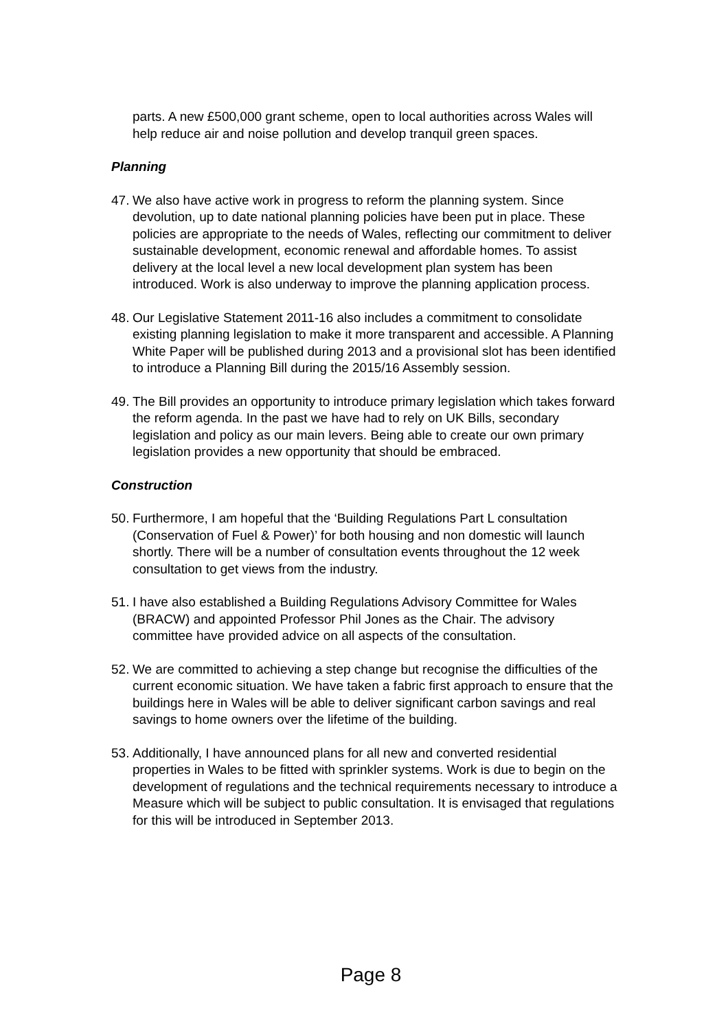parts. A new £500,000 grant scheme, open to local authorities across Wales will help reduce air and noise pollution and develop tranquil green spaces.
Planning
47. We also have active work in progress to reform the planning system. Since devolution, up to date national planning policies have been put in place. These policies are appropriate to the needs of Wales, reflecting our commitment to deliver sustainable development, economic renewal and affordable homes. To assist delivery at the local level a new local development plan system has been introduced. Work is also underway to improve the planning application process.
48. Our Legislative Statement 2011-16 also includes a commitment to consolidate existing planning legislation to make it more transparent and accessible. A Planning White Paper will be published during 2013 and a provisional slot has been identified to introduce a Planning Bill during the 2015/16 Assembly session.
49. The Bill provides an opportunity to introduce primary legislation which takes forward the reform agenda. In the past we have had to rely on UK Bills, secondary legislation and policy as our main levers. Being able to create our own primary legislation provides a new opportunity that should be embraced.
Construction
50. Furthermore, I am hopeful that the ‘Building Regulations Part L consultation (Conservation of Fuel & Power)’ for both housing and non domestic will launch shortly. There will be a number of consultation events throughout the 12 week consultation to get views from the industry.
51. I have also established a Building Regulations Advisory Committee for Wales (BRACW) and appointed Professor Phil Jones as the Chair. The advisory committee have provided advice on all aspects of the consultation.
52. We are committed to achieving a step change but recognise the difficulties of the current economic situation. We have taken a fabric first approach to ensure that the buildings here in Wales will be able to deliver significant carbon savings and real savings to home owners over the lifetime of the building.
53. Additionally, I have announced plans for all new and converted residential properties in Wales to be fitted with sprinkler systems. Work is due to begin on the development of regulations and the technical requirements necessary to introduce a Measure which will be subject to public consultation. It is envisaged that regulations for this will be introduced in September 2013.
Page 8